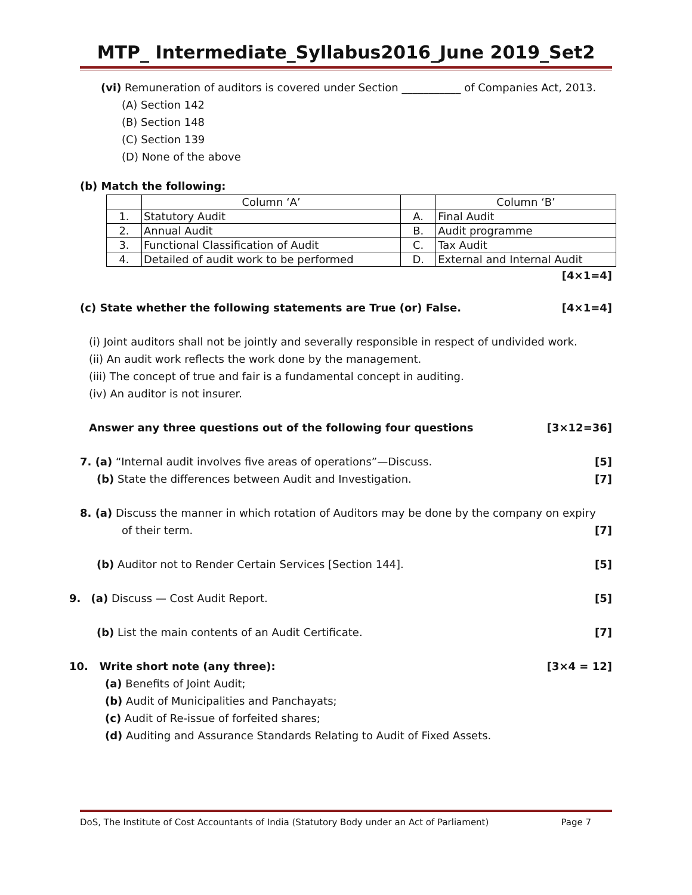MTP_ Intermediate_Syllabus2016_June 2019_Set2
(vi) Remuneration of auditors is covered under Section ___________ of Companies Act, 2013.
(A) Section 142
(B) Section 148
(C) Section 139
(D) None of the above
(b) Match the following:
| | Column ‘A’ | | Column ‘B’ |
| 1. | Statutory Audit | A. | Final Audit |
| 2. | Annual Audit | B. | Audit programme |
| 3. | Functional Classification of Audit | C. | Tax Audit |
| 4. | Detailed of audit work to be performed | D. | External and Internal Audit |
[4×1=4]
(c) State whether the following statements are True (or) False. [4×1=4]
(i) Joint auditors shall not be jointly and severally responsible in respect of undivided work.
(ii) An audit work reflects the work done by the management.
(iii) The concept of true and fair is a fundamental concept in auditing.
(iv) An auditor is not insurer.
Answer any three questions out of the following four questions [3×12=36]
7. (a) “Internal audit involves five areas of operations”—Discuss. [5]
(b) State the differences between Audit and Investigation. [7]
8. (a) Discuss the manner in which rotation of Auditors may be done by the company on expiry
of their term. [7]
(b) Auditor not to Render Certain Services [Section 144]. [5]
9. (a) Discuss — Cost Audit Report. [5]
(b) List the main contents of an Audit Certificate. [7]
10. Write short note (any three): [3×4 = 12]
(a) Benefits of Joint Audit;
(b) Audit of Municipalities and Panchayats;
(c) Audit of Re-issue of forfeited shares;
(d) Auditing and Assurance Standards Relating to Audit of Fixed Assets.
DoS, The Institute of Cost Accountants of India (Statutory Body under an Act of Parliament) Page 7